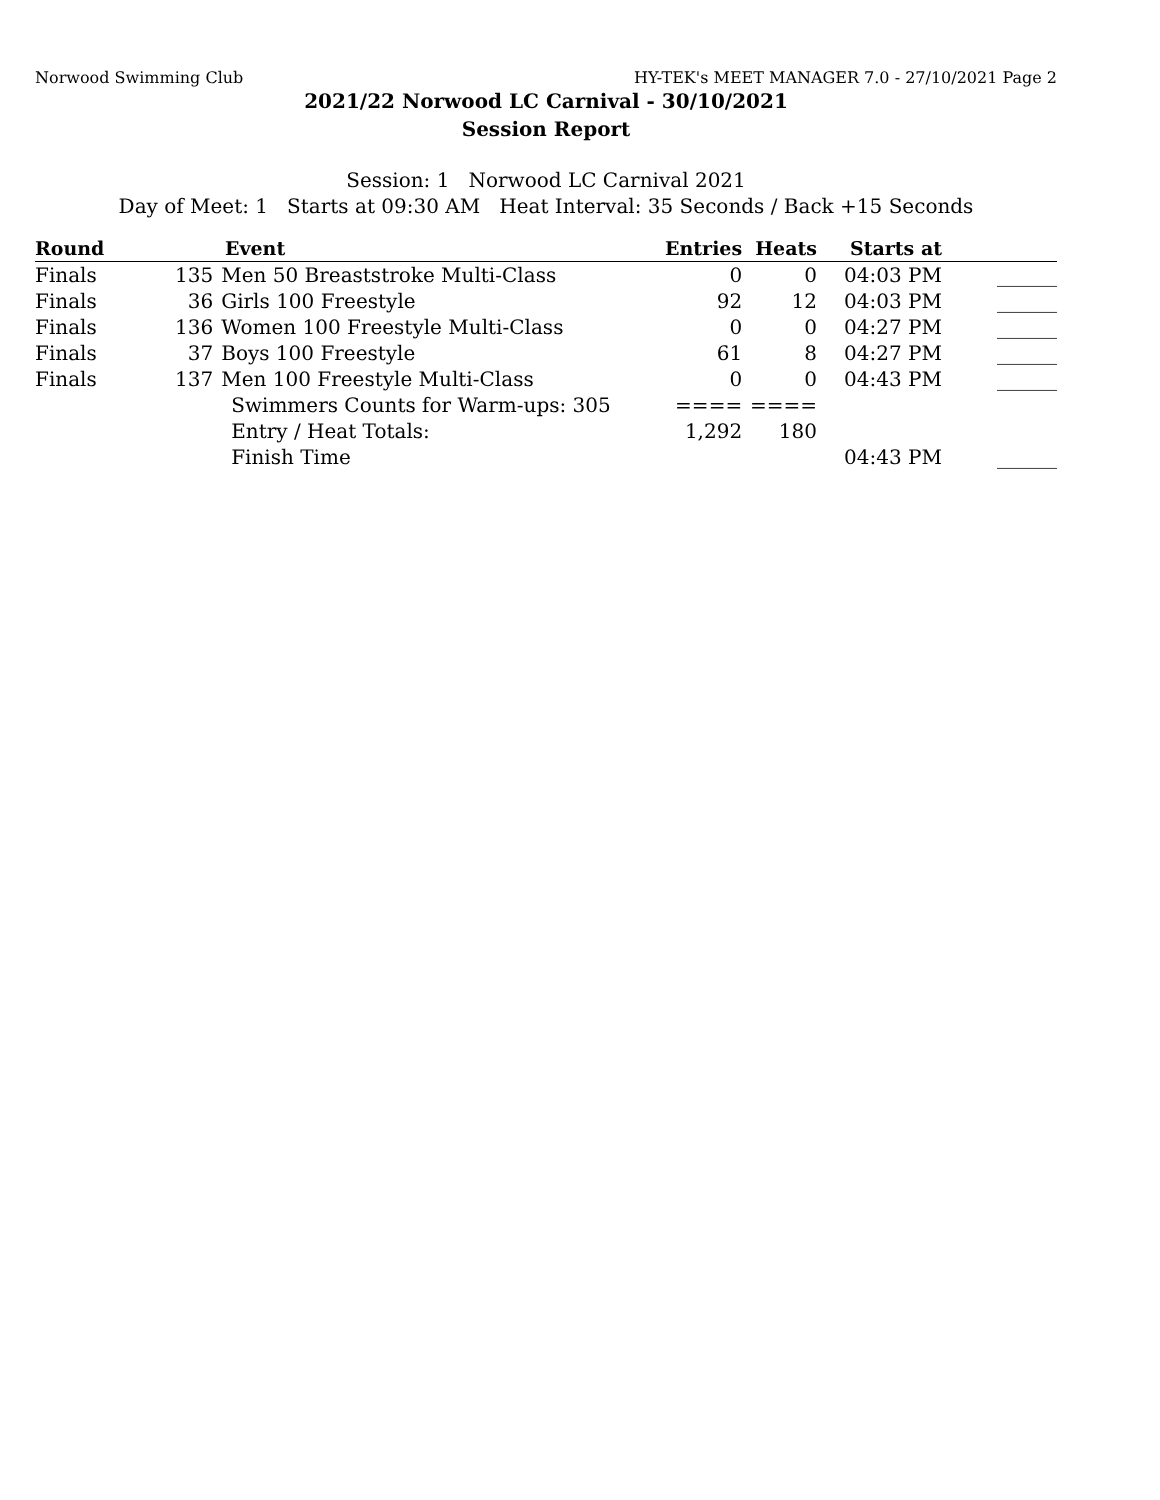Norwood Swimming Club HY-TEK's MEET MANAGER 7.0 - 27/10/2021 Page 2
2021/22 Norwood LC Carnival - 30/10/2021
Session Report
Session: 1 Norwood LC Carnival 2021
Day of Meet: 1 Starts at 09:30 AM Heat Interval: 35 Seconds / Back +15 Seconds
| Round | Event | | Entries | Heats | Starts at | |
| --- | --- | --- | --- | --- | --- | --- |
| Finals | 135 | Men 50 Breaststroke Multi-Class | 0 | 0 | 04:03 PM | ______ |
| Finals | 36 | Girls 100 Freestyle | 92 | 12 | 04:03 PM | ______ |
| Finals | 136 | Women 100 Freestyle Multi-Class | 0 | 0 | 04:27 PM | ______ |
| Finals | 37 | Boys 100 Freestyle | 61 | 8 | 04:27 PM | ______ |
| Finals | 137 | Men 100 Freestyle Multi-Class | 0 | 0 | 04:43 PM | ______ |
| | | Swimmers Counts for Warm-ups: 305 | ==== | ==== | | |
| | | Entry / Heat Totals: | 1,292 | 180 | | |
| | | Finish Time | | | 04:43 PM | ______ |